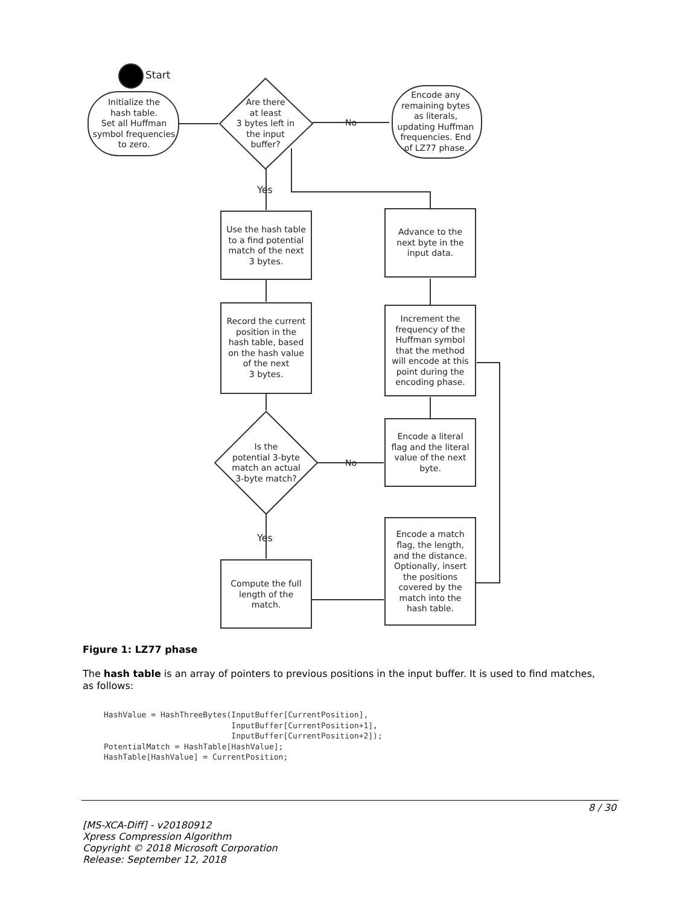Start
Initialize the hash table. Set all Huffman symbol frequencies to zero.
Are there at least 3 bytes left in the input buffer?
No
Encode any remaining bytes as literals, updating Huffman frequencies. End of LZ77 phase.
Yes
Use the hash table to a find potential match of the next 3 bytes.
Record the current position in the hash table, based on the hash value of the next 3 bytes.
Is the potential 3-byte match an actual 3-byte match?
No
Yes
Compute the full length of the match.
Encode a match flag, the length, and the distance. Optionally, insert the positions covered by the match into the hash table.
Encode a literal flag and the literal value of the next byte.
Increment the frequency of the Huffman symbol that the method will encode at this point during the encoding phase.
Advance to the next byte in the input data.
Figure 1: LZ77 phase
The hash table is an array of pointers to previous positions in the input buffer. It is used to find matches, as follows:
HashValue = HashThreeBytes(InputBuffer[CurrentPosition],
                           InputBuffer[CurrentPosition+1],
                           InputBuffer[CurrentPosition+2]);
PotentialMatch = HashTable[HashValue];
HashTable[HashValue] = CurrentPosition;
8 / 30
[MS-XCA-Diff] - v20180912
Xpress Compression Algorithm
Copyright © 2018 Microsoft Corporation
Release: September 12, 2018